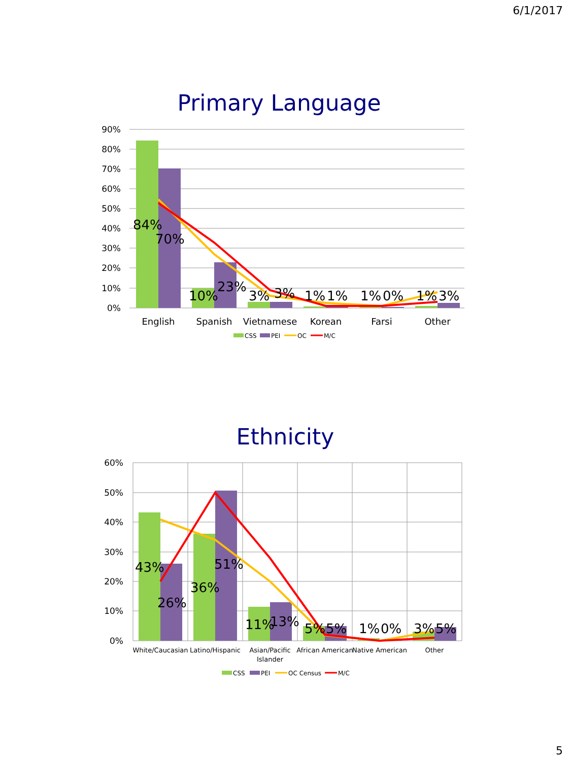6/1/2017
Primary Language
90%
80%
70%
60%
50%
40%
30%
20%
10%
0%
84%
70%
10%
23%
3%
3%
1%
1%
1%
0%
1%
3%
English
Spanish
Vietnamese
Korean
Farsi
Other
CSS
PEI
OC
M/C
Ethnicity
60%
50%
40%
30%
20%
10%
0%
43%
26%
36%
51%
11%
13%
5%
5%
1%
0%
3%
5%
White/Caucasian
Latino/Hispanic
Asian/Pacific
Islander
African American
Native American
Other
CSS
PEI
OC Census
M/C
5